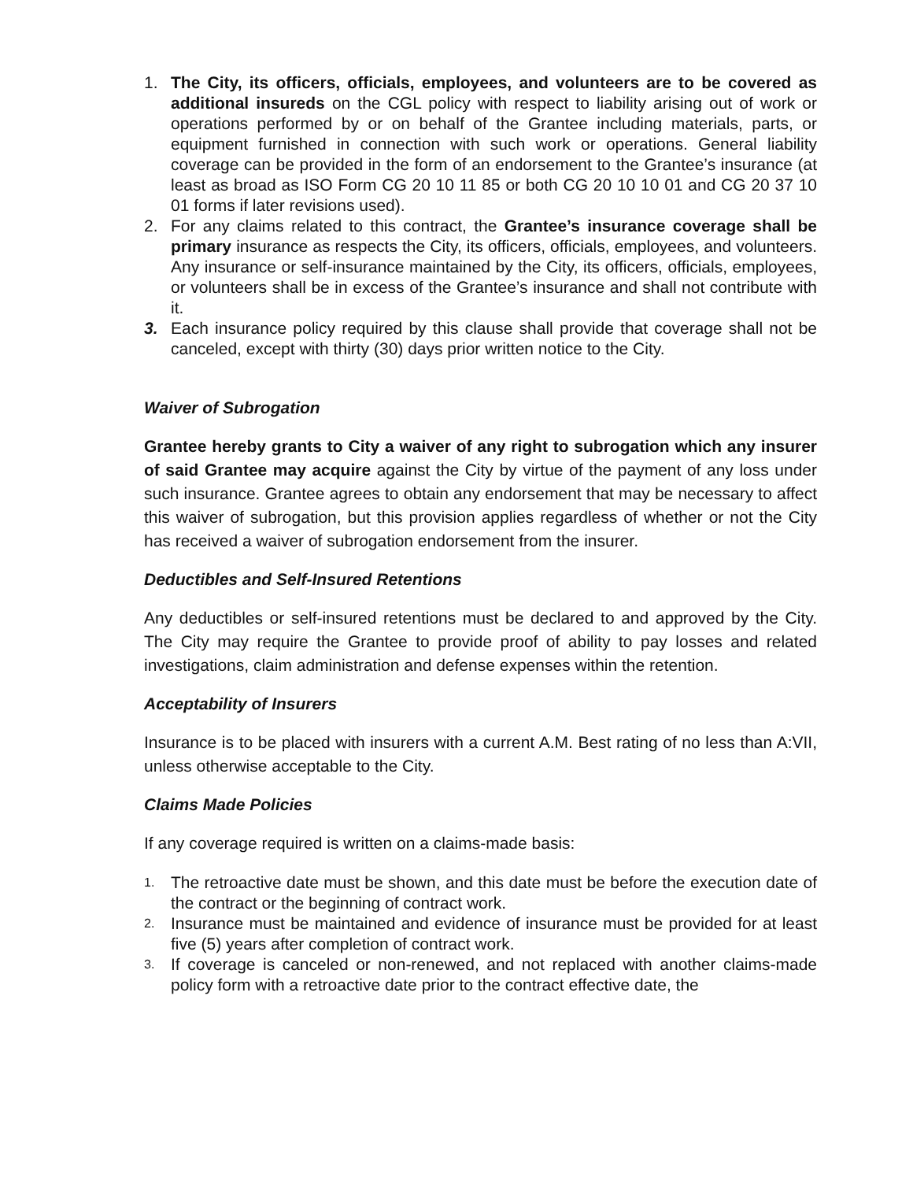1. The City, its officers, officials, employees, and volunteers are to be covered as additional insureds on the CGL policy with respect to liability arising out of work or operations performed by or on behalf of the Grantee including materials, parts, or equipment furnished in connection with such work or operations. General liability coverage can be provided in the form of an endorsement to the Grantee’s insurance (at least as broad as ISO Form CG 20 10 11 85 or both CG 20 10 10 01 and CG 20 37 10 01 forms if later revisions used).
2. For any claims related to this contract, the Grantee’s insurance coverage shall be primary insurance as respects the City, its officers, officials, employees, and volunteers. Any insurance or self-insurance maintained by the City, its officers, officials, employees, or volunteers shall be in excess of the Grantee’s insurance and shall not contribute with it.
3. Each insurance policy required by this clause shall provide that coverage shall not be canceled, except with thirty (30) days prior written notice to the City.
Waiver of Subrogation
Grantee hereby grants to City a waiver of any right to subrogation which any insurer of said Grantee may acquire against the City by virtue of the payment of any loss under such insurance. Grantee agrees to obtain any endorsement that may be necessary to affect this waiver of subrogation, but this provision applies regardless of whether or not the City has received a waiver of subrogation endorsement from the insurer.
Deductibles and Self-Insured Retentions
Any deductibles or self-insured retentions must be declared to and approved by the City. The City may require the Grantee to provide proof of ability to pay losses and related investigations, claim administration and defense expenses within the retention.
Acceptability of Insurers
Insurance is to be placed with insurers with a current A.M. Best rating of no less than A:VII, unless otherwise acceptable to the City.
Claims Made Policies
If any coverage required is written on a claims-made basis:
1. The retroactive date must be shown, and this date must be before the execution date of the contract or the beginning of contract work.
2. Insurance must be maintained and evidence of insurance must be provided for at least five (5) years after completion of contract work.
3. If coverage is canceled or non-renewed, and not replaced with another claims-made policy form with a retroactive date prior to the contract effective date, the